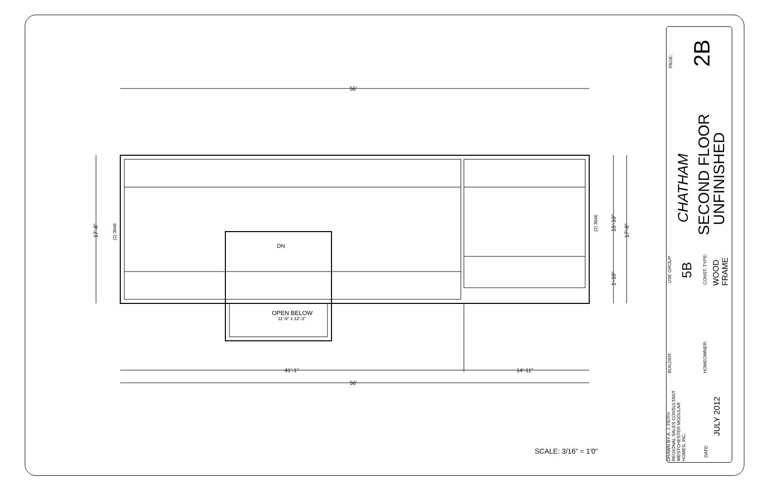56'
41'-1" 14'-11"
56'
DN
OPEN BELOW
11'-8" x 12'-3"
17'-8" (2) 3046
(2) 3046 15'-10"
1'-10"
17'-8"
SCALE: 3/16" = 1'0"
PAGE: 2B
CHATHAM
SECOND FLOOR
UNFINISHED
USE GROUP 5B CONST. TYPE:
WOOD
FRAME
BUILDER: HOMEOWNER:
DRAWN BY A. J. FEITH
REGIONAL SALES CONSULTANT
WESTCHESTER MODULAR
HOMES, INC.
DATE:
JULY 2012